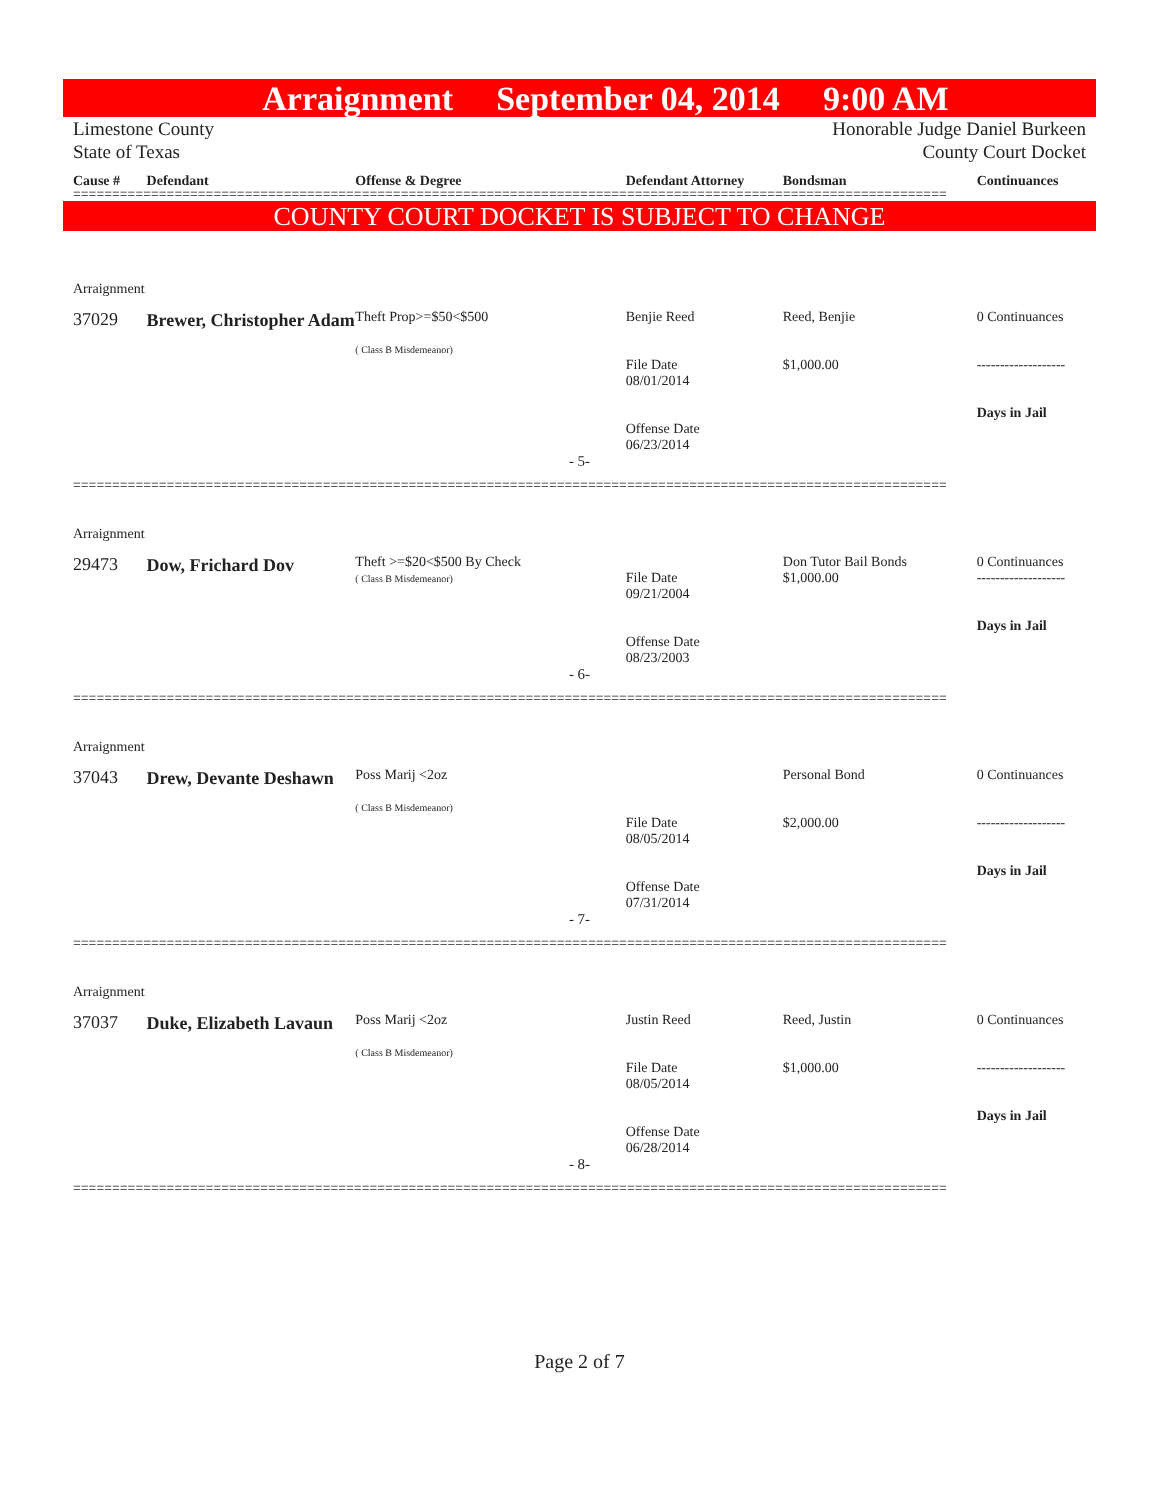Arraignment September 04, 2014 9:00 AM
Limestone County
State of Texas
Honorable Judge Daniel Burkeen
County Court Docket
Cause # Defendant Offense & Degree Defendant Attorney Bondsman Continuances
================================================================================================================
COUNTY COURT DOCKET IS SUBJECT TO CHANGE
Arraignment
37029 Brewer, Christopher Adam Theft Prop>=$50<$500
( Class B Misdemeanor) Benjie Reed
File Date
08/01/2014
Offense Date
06/23/2014 Reed, Benjie
$1,000.00 0 Continuances
-------------------
Days in Jail
- 5-
================================================================================================================
Arraignment
29473 Dow, Frichard Dov Theft >=$20<$500 By Check
( Class B Misdemeanor)
File Date
09/21/2004
Offense Date
08/23/2003 Don Tutor Bail Bonds
$1,000.00 0 Continuances
-------------------
Days in Jail
- 6-
================================================================================================================
Arraignment
37043 Drew, Devante Deshawn Poss Marij <2oz
( Class B Misdemeanor)
File Date
08/05/2014
Offense Date
07/31/2014 Personal Bond
$2,000.00 0 Continuances
-------------------
Days in Jail
- 7-
================================================================================================================
Arraignment
37037 Duke, Elizabeth Lavaun Poss Marij <2oz
( Class B Misdemeanor) Justin Reed
File Date
08/05/2014
Offense Date
06/28/2014 Reed, Justin
$1,000.00 0 Continuances
-------------------
Days in Jail
- 8-
================================================================================================================
Page 2 of 7